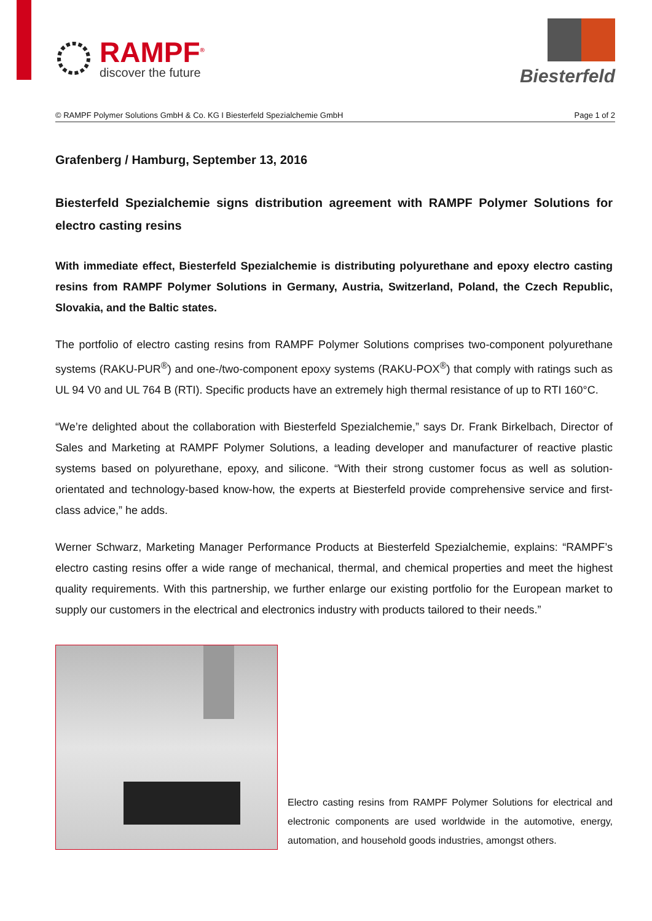RAMPF<sup>®</sup>
discover the future
Biesterfeld
© RAMPF Polymer Solutions GmbH & Co. KG I Biesterfeld Spezialchemie GmbH Page 1 of 2
Grafenberg / Hamburg, September 13, 2016
Biesterfeld Spezialchemie signs distribution agreement with RAMPF Polymer Solutions for electro casting resins
With immediate effect, Biesterfeld Spezialchemie is distributing polyurethane and epoxy electro casting resins from RAMPF Polymer Solutions in Germany, Austria, Switzerland, Poland, the Czech Republic, Slovakia, and the Baltic states.
The portfolio of electro casting resins from RAMPF Polymer Solutions comprises two-component polyurethane systems (RAKU-PUR<sup>®</sup>) and one-/two-component epoxy systems (RAKU-POX<sup>®</sup>) that comply with ratings such as UL 94 V0 and UL 764 B (RTI). Specific products have an extremely high thermal resistance of up to RTI 160°C.
“We’re delighted about the collaboration with Biesterfeld Spezialchemie,” says Dr. Frank Birkelbach, Director of Sales and Marketing at RAMPF Polymer Solutions, a leading developer and manufacturer of reactive plastic systems based on polyurethane, epoxy, and silicone. “With their strong customer focus as well as solution-orientated and technology-based know-how, the experts at Biesterfeld provide comprehensive service and first-class advice,” he adds.
Werner Schwarz, Marketing Manager Performance Products at Biesterfeld Spezialchemie, explains: “RAMPF’s electro casting resins offer a wide range of mechanical, thermal, and chemical properties and meet the highest quality requirements. With this partnership, we further enlarge our existing portfolio for the European market to supply our customers in the electrical and electronics industry with products tailored to their needs.”
Electro casting resins from RAMPF Polymer Solutions for electrical and electronic components are used worldwide in the automotive, energy, automation, and household goods industries, amongst others.